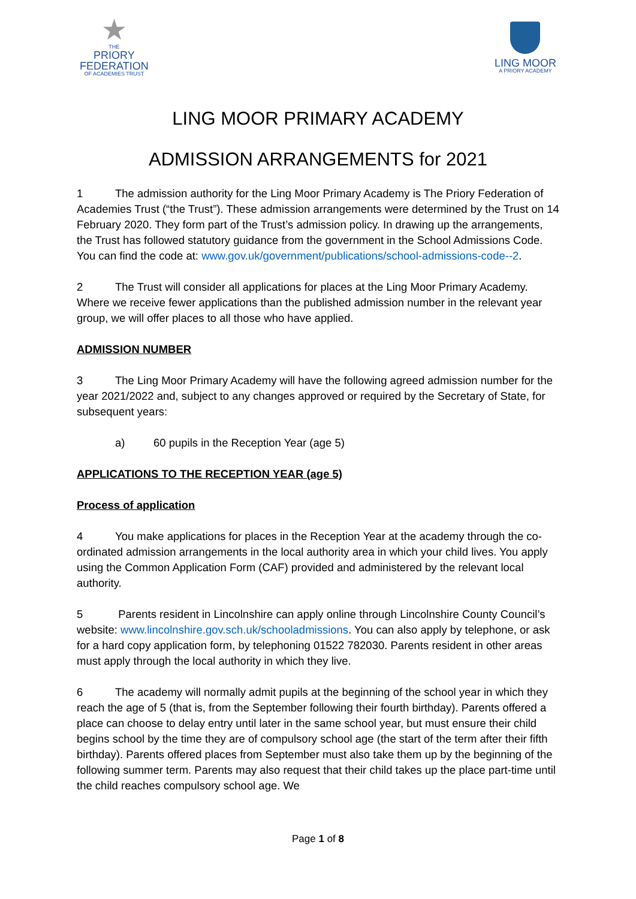★
THE
PRIORY
FEDERATION
OF ACADEMIES TRUST
LING MOOR
A PRIORY ACADEMY
LING MOOR PRIMARY ACADEMY
ADMISSION ARRANGEMENTS for 2021
1 The admission authority for the Ling Moor Primary Academy is The Priory Federation of Academies Trust (“the Trust”). These admission arrangements were determined by the Trust on 14 February 2020. They form part of the Trust’s admission policy. In drawing up the arrangements, the Trust has followed statutory guidance from the government in the School Admissions Code. You can find the code at: www.gov.uk/government/publications/school-admissions-code--2.
2 The Trust will consider all applications for places at the Ling Moor Primary Academy. Where we receive fewer applications than the published admission number in the relevant year group, we will offer places to all those who have applied.
ADMISSION NUMBER
3 The Ling Moor Primary Academy will have the following agreed admission number for the year 2021/2022 and, subject to any changes approved or required by the Secretary of State, for subsequent years:
a) 60 pupils in the Reception Year (age 5)
APPLICATIONS TO THE RECEPTION YEAR (age 5)
Process of application
4 You make applications for places in the Reception Year at the academy through the co-ordinated admission arrangements in the local authority area in which your child lives. You apply using the Common Application Form (CAF) provided and administered by the relevant local authority.
5 Parents resident in Lincolnshire can apply online through Lincolnshire County Council’s website: www.lincolnshire.gov.sch.uk/schooladmissions. You can also apply by telephone, or ask for a hard copy application form, by telephoning 01522 782030. Parents resident in other areas must apply through the local authority in which they live.
6 The academy will normally admit pupils at the beginning of the school year in which they reach the age of 5 (that is, from the September following their fourth birthday). Parents offered a place can choose to delay entry until later in the same school year, but must ensure their child begins school by the time they are of compulsory school age (the start of the term after their fifth birthday). Parents offered places from September must also take them up by the beginning of the following summer term. Parents may also request that their child takes up the place part-time until the child reaches compulsory school age. We
Page 1 of 8